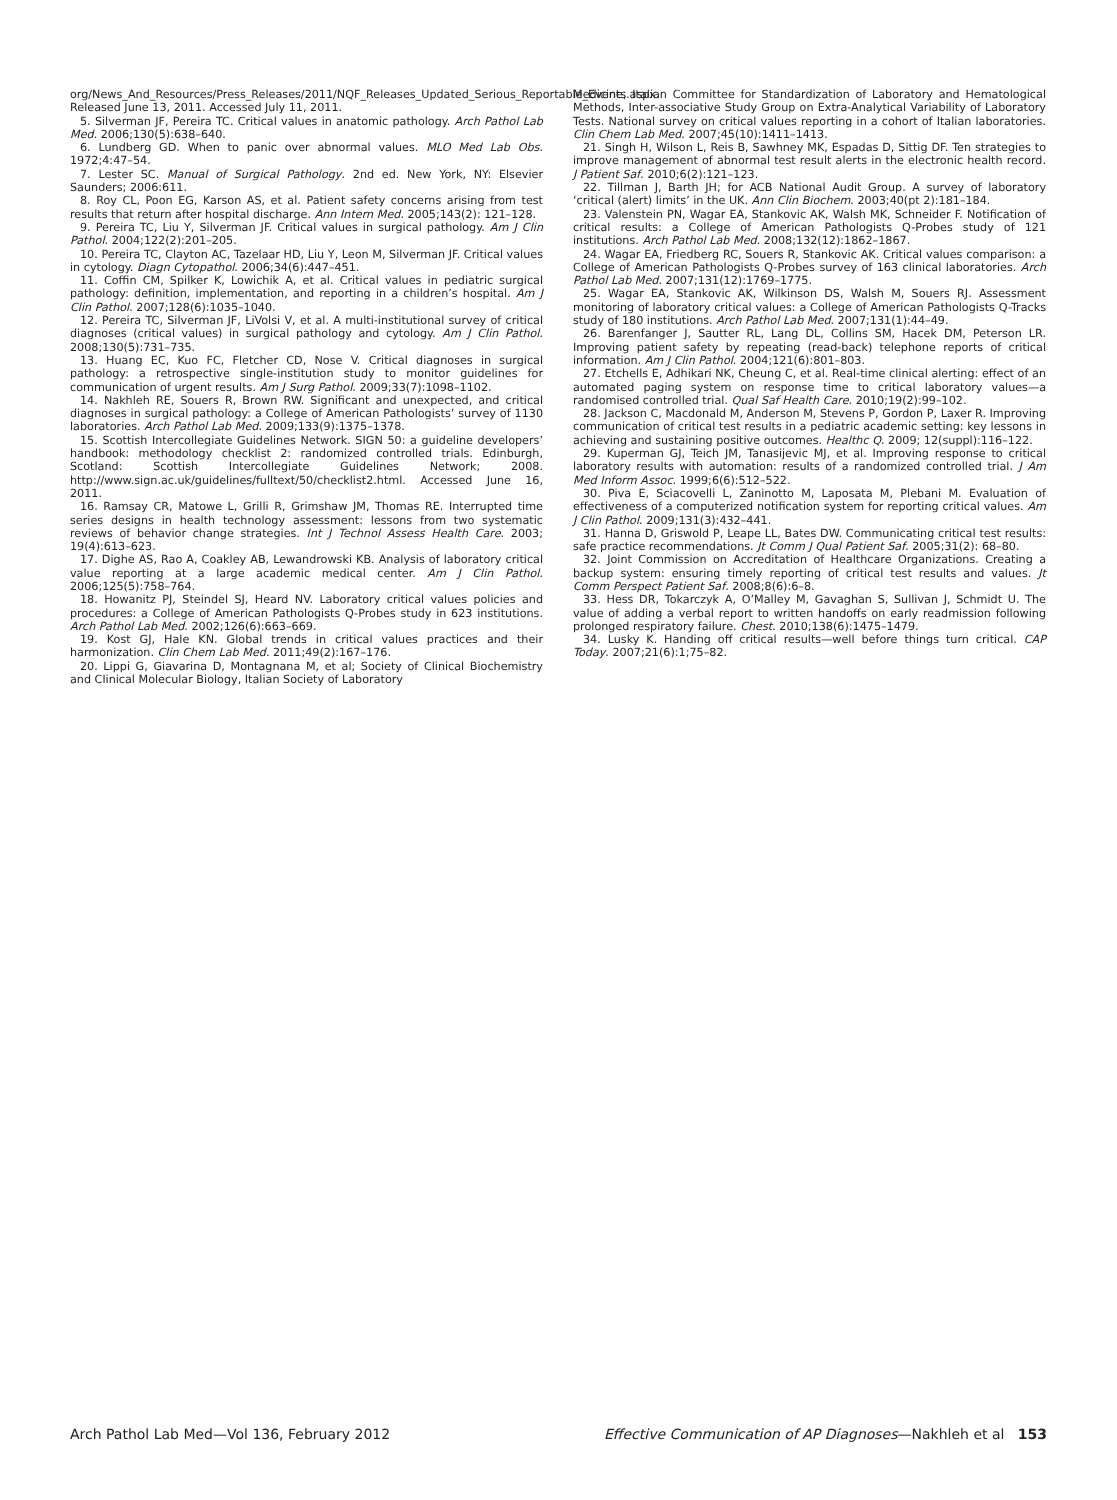org/News_And_Resources/Press_Releases/2011/NQF_Releases_Updated_Serious_Reportable_Events.aspx. Released June 13, 2011. Accessed July 11, 2011.
5. Silverman JF, Pereira TC. Critical values in anatomic pathology. Arch Pathol Lab Med. 2006;130(5):638–640.
6. Lundberg GD. When to panic over abnormal values. MLO Med Lab Obs. 1972;4:47–54.
7. Lester SC. Manual of Surgical Pathology. 2nd ed. New York, NY: Elsevier Saunders; 2006:611.
8. Roy CL, Poon EG, Karson AS, et al. Patient safety concerns arising from test results that return after hospital discharge. Ann Intern Med. 2005;143(2): 121–128.
9. Pereira TC, Liu Y, Silverman JF. Critical values in surgical pathology. Am J Clin Pathol. 2004;122(2):201–205.
10. Pereira TC, Clayton AC, Tazelaar HD, Liu Y, Leon M, Silverman JF. Critical values in cytology. Diagn Cytopathol. 2006;34(6):447–451.
11. Coffin CM, Spilker K, Lowichik A, et al. Critical values in pediatric surgical pathology: definition, implementation, and reporting in a children’s hospital. Am J Clin Pathol. 2007;128(6):1035–1040.
12. Pereira TC, Silverman JF, LiVolsi V, et al. A multi-institutional survey of critical diagnoses (critical values) in surgical pathology and cytology. Am J Clin Pathol. 2008;130(5):731–735.
13. Huang EC, Kuo FC, Fletcher CD, Nose V. Critical diagnoses in surgical pathology: a retrospective single-institution study to monitor guidelines for communication of urgent results. Am J Surg Pathol. 2009;33(7):1098–1102.
14. Nakhleh RE, Souers R, Brown RW. Significant and unexpected, and critical diagnoses in surgical pathology: a College of American Pathologists’ survey of 1130 laboratories. Arch Pathol Lab Med. 2009;133(9):1375–1378.
15. Scottish Intercollegiate Guidelines Network. SIGN 50: a guideline developers’ handbook: methodology checklist 2: randomized controlled trials. Edinburgh, Scotland: Scottish Intercollegiate Guidelines Network; 2008. http://www.sign.ac.uk/guidelines/fulltext/50/checklist2.html. Accessed June 16, 2011.
16. Ramsay CR, Matowe L, Grilli R, Grimshaw JM, Thomas RE. Interrupted time series designs in health technology assessment: lessons from two systematic reviews of behavior change strategies. Int J Technol Assess Health Care. 2003; 19(4):613–623.
17. Dighe AS, Rao A, Coakley AB, Lewandrowski KB. Analysis of laboratory critical value reporting at a large academic medical center. Am J Clin Pathol. 2006;125(5):758–764.
18. Howanitz PJ, Steindel SJ, Heard NV. Laboratory critical values policies and procedures: a College of American Pathologists Q-Probes study in 623 institutions. Arch Pathol Lab Med. 2002;126(6):663–669.
19. Kost GJ, Hale KN. Global trends in critical values practices and their harmonization. Clin Chem Lab Med. 2011;49(2):167–176.
20. Lippi G, Giavarina D, Montagnana M, et al; Society of Clinical Biochemistry and Clinical Molecular Biology, Italian Society of Laboratory
Medicine, Italian Committee for Standardization of Laboratory and Hematological Methods, Inter-associative Study Group on Extra-Analytical Variability of Laboratory Tests. National survey on critical values reporting in a cohort of Italian laboratories. Clin Chem Lab Med. 2007;45(10):1411–1413.
21. Singh H, Wilson L, Reis B, Sawhney MK, Espadas D, Sittig DF. Ten strategies to improve management of abnormal test result alerts in the electronic health record. J Patient Saf. 2010;6(2):121–123.
22. Tillman J, Barth JH; for ACB National Audit Group. A survey of laboratory ‘critical (alert) limits’ in the UK. Ann Clin Biochem. 2003;40(pt 2):181–184.
23. Valenstein PN, Wagar EA, Stankovic AK, Walsh MK, Schneider F. Notification of critical results: a College of American Pathologists Q-Probes study of 121 institutions. Arch Pathol Lab Med. 2008;132(12):1862–1867.
24. Wagar EA, Friedberg RC, Souers R, Stankovic AK. Critical values comparison: a College of American Pathologists Q-Probes survey of 163 clinical laboratories. Arch Pathol Lab Med. 2007;131(12):1769–1775.
25. Wagar EA, Stankovic AK, Wilkinson DS, Walsh M, Souers RJ. Assessment monitoring of laboratory critical values: a College of American Pathologists Q-Tracks study of 180 institutions. Arch Pathol Lab Med. 2007;131(1):44–49.
26. Barenfanger J, Sautter RL, Lang DL, Collins SM, Hacek DM, Peterson LR. Improving patient safety by repeating (read-back) telephone reports of critical information. Am J Clin Pathol. 2004;121(6):801–803.
27. Etchells E, Adhikari NK, Cheung C, et al. Real-time clinical alerting: effect of an automated paging system on response time to critical laboratory values—a randomised controlled trial. Qual Saf Health Care. 2010;19(2):99–102.
28. Jackson C, Macdonald M, Anderson M, Stevens P, Gordon P, Laxer R. Improving communication of critical test results in a pediatric academic setting: key lessons in achieving and sustaining positive outcomes. Healthc Q. 2009; 12(suppl):116–122.
29. Kuperman GJ, Teich JM, Tanasijevic MJ, et al. Improving response to critical laboratory results with automation: results of a randomized controlled trial. J Am Med Inform Assoc. 1999;6(6):512–522.
30. Piva E, Sciacovelli L, Zaninotto M, Laposata M, Plebani M. Evaluation of effectiveness of a computerized notification system for reporting critical values. Am J Clin Pathol. 2009;131(3):432–441.
31. Hanna D, Griswold P, Leape LL, Bates DW. Communicating critical test results: safe practice recommendations. Jt Comm J Qual Patient Saf. 2005;31(2): 68–80.
32. Joint Commission on Accreditation of Healthcare Organizations. Creating a backup system: ensuring timely reporting of critical test results and values. Jt Comm Perspect Patient Saf. 2008;8(6):6–8.
33. Hess DR, Tokarczyk A, O’Malley M, Gavaghan S, Sullivan J, Schmidt U. The value of adding a verbal report to written handoffs on early readmission following prolonged respiratory failure. Chest. 2010;138(6):1475–1479.
34. Lusky K. Handing off critical results—well before things turn critical. CAP Today. 2007;21(6):1;75–82.
Arch Pathol Lab Med—Vol 136, February 2012 Effective Communication of AP Diagnoses—Nakhleh et al 153